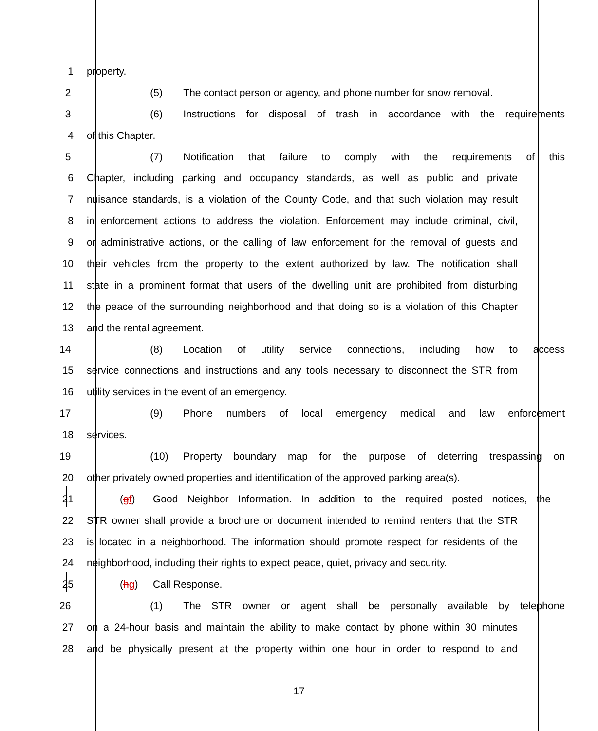1 property.
2 (5) The contact person or agency, and phone number for snow removal.
3 (6) Instructions for disposal of trash in accordance with the requirements
4 of this Chapter.
5 (7) Notification that failure to comply with the requirements of this
6 Chapter, including parking and occupancy standards, as well as public and private
7 nuisance standards, is a violation of the County Code, and that such violation may result
8 in enforcement actions to address the violation. Enforcement may include criminal, civil,
9 or administrative actions, or the calling of law enforcement for the removal of guests and
10 their vehicles from the property to the extent authorized by law. The notification shall
11 state in a prominent format that users of the dwelling unit are prohibited from disturbing
12 the peace of the surrounding neighborhood and that doing so is a violation of this Chapter
13 and the rental agreement.
14 (8) Location of utility service connections, including how to access
15 service connections and instructions and any tools necessary to disconnect the STR from
16 utility services in the event of an emergency.
17 (9) Phone numbers of local emergency medical and law enforcement
18 services.
19 (10) Property boundary map for the purpose of deterring trespassing on
20 other privately owned properties and identification of the approved parking area(s).
21 (gf) Good Neighbor Information. In addition to the required posted notices, the
22 STR owner shall provide a brochure or document intended to remind renters that the STR
23 is located in a neighborhood. The information should promote respect for residents of the
24 neighborhood, including their rights to expect peace, quiet, privacy and security.
25 (hg) Call Response.
26 (1) The STR owner or agent shall be personally available by telephone
27 on a 24-hour basis and maintain the ability to make contact by phone within 30 minutes
28 and be physically present at the property within one hour in order to respond to and
17